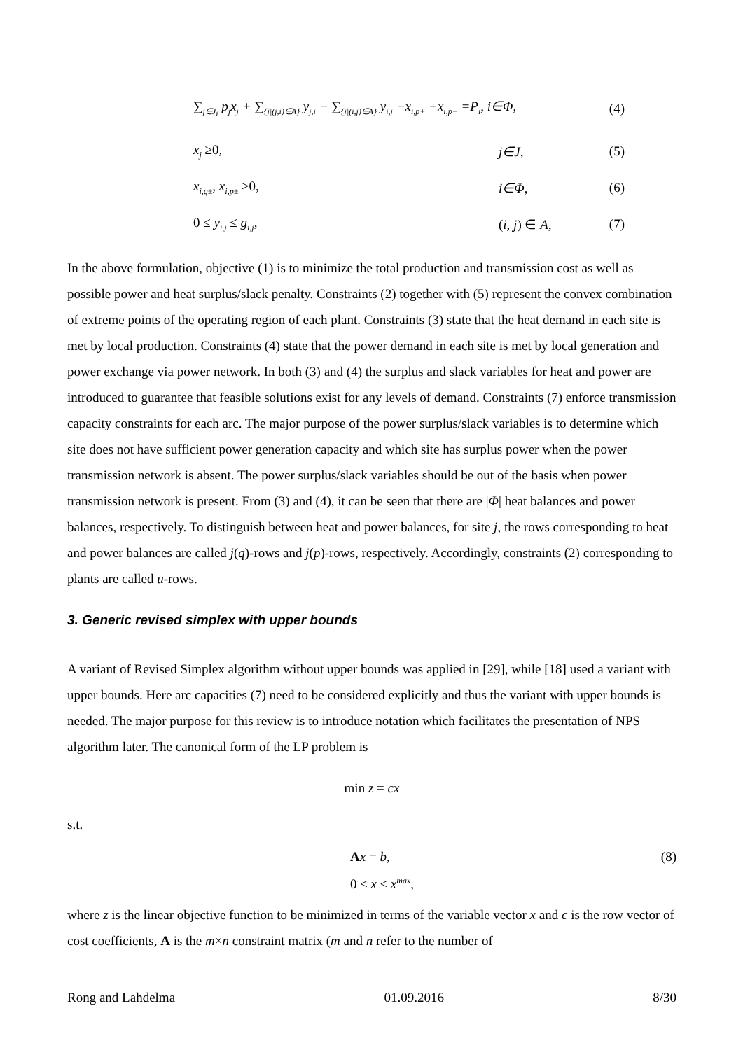∑<sub>j∈J<sub>i</sub></sub> p<sub>j</sub>x<sub>j</sub> + ∑<sub>{j|(j,i)∈A}</sub> y<sub>j,i</sub> − ∑<sub>{j|(i,j)∈A}</sub> y<sub>i,j</sub> −x<sub>i,p+</sub> +x<sub>i,p−</sub> =P<sub>i</sub>, i∈Φ,
(4)
x<sub>j</sub> ≥0, j∈J, (5)
x<sub>i,q±</sub>, x<sub>i,p±</sub> ≥0, i∈Φ, (6)
0 ≤ y<sub>i,j</sub> ≤ g<sub>i,j</sub>, (i, j) ∈ A, (7)
In the above formulation, objective (1) is to minimize the total production and transmission cost as well as possible power and heat surplus/slack penalty. Constraints (2) together with (5) represent the convex combination of extreme points of the operating region of each plant. Constraints (3) state that the heat demand in each site is met by local production. Constraints (4) state that the power demand in each site is met by local generation and power exchange via power network. In both (3) and (4) the surplus and slack variables for heat and power are introduced to guarantee that feasible solutions exist for any levels of demand. Constraints (7) enforce transmission capacity constraints for each arc. The major purpose of the power surplus/slack variables is to determine which site does not have sufficient power generation capacity and which site has surplus power when the power transmission network is absent. The power surplus/slack variables should be out of the basis when power transmission network is present. From (3) and (4), it can be seen that there are |Φ| heat balances and power balances, respectively. To distinguish between heat and power balances, for site j, the rows corresponding to heat and power balances are called j(q)-rows and j(p)-rows, respectively. Accordingly, constraints (2) corresponding to plants are called u-rows.
3. Generic revised simplex with upper bounds
A variant of Revised Simplex algorithm without upper bounds was applied in [29], while [18] used a variant with upper bounds. Here arc capacities (7) need to be considered explicitly and thus the variant with upper bounds is needed. The major purpose for this review is to introduce notation which facilitates the presentation of NPS algorithm later. The canonical form of the LP problem is
min z = cx
s.t.
Ax = b,
0 ≤ x ≤ x<sup>max</sup>,
(8)
where z is the linear objective function to be minimized in terms of the variable vector x and c is the row vector of cost coefficients, A is the m×n constraint matrix (m and n refer to the number of
Rong and Lahdelma 01.09.2016 8/30